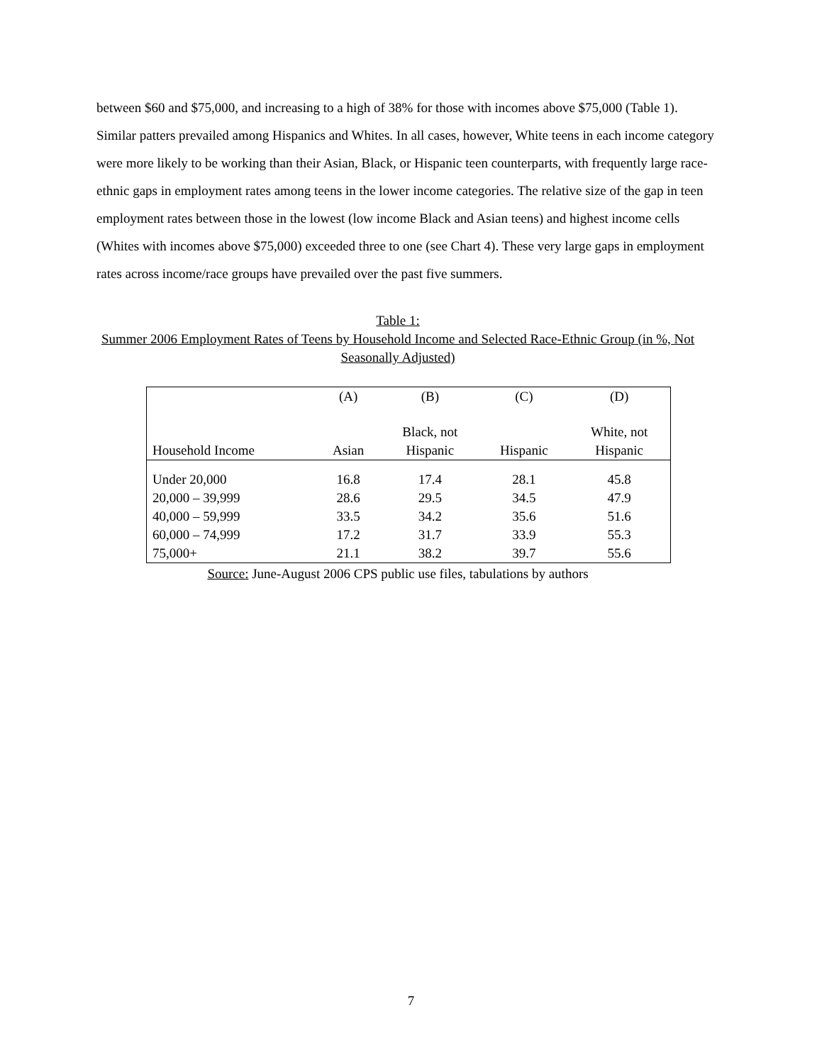between $60 and $75,000, and increasing to a high of 38% for those with incomes above $75,000 (Table 1). Similar patters prevailed among Hispanics and Whites. In all cases, however, White teens in each income category were more likely to be working than their Asian, Black, or Hispanic teen counterparts, with frequently large race-ethnic gaps in employment rates among teens in the lower income categories. The relative size of the gap in teen employment rates between those in the lowest (low income Black and Asian teens) and highest income cells (Whites with incomes above $75,000) exceeded three to one (see Chart 4). These very large gaps in employment rates across income/race groups have prevailed over the past five summers.
Table 1:
Summer 2006 Employment Rates of Teens by Household Income and Selected Race-Ethnic Group (in %, Not Seasonally Adjusted)
| | (A) | (B) | (C) | (D) |
| --- | --- | --- | --- | --- |
| Household Income | Asian | Black, not Hispanic | Hispanic | White, not Hispanic |
| Under 20,000 | 16.8 | 17.4 | 28.1 | 45.8 |
| 20,000 – 39,999 | 28.6 | 29.5 | 34.5 | 47.9 |
| 40,000 – 59,999 | 33.5 | 34.2 | 35.6 | 51.6 |
| 60,000 – 74,999 | 17.2 | 31.7 | 33.9 | 55.3 |
| 75,000+ | 21.1 | 38.2 | 39.7 | 55.6 |
Source: June-August 2006 CPS public use files, tabulations by authors
7